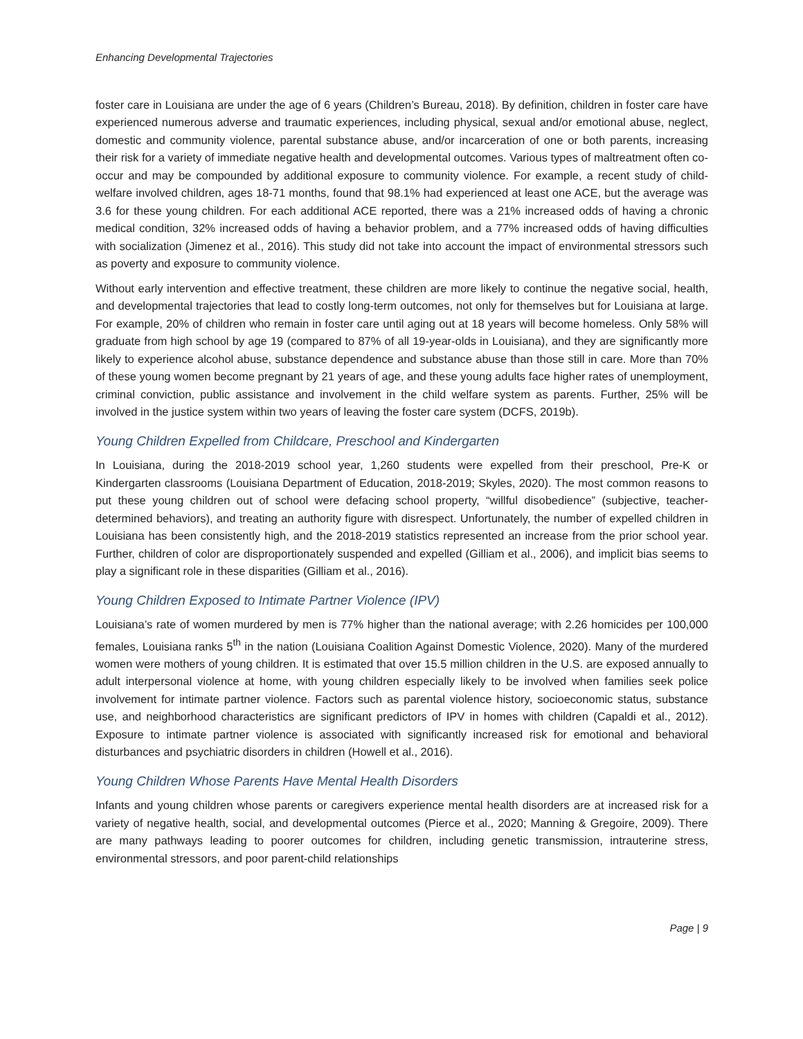Enhancing Developmental Trajectories
foster care in Louisiana are under the age of 6 years (Children’s Bureau, 2018). By definition, children in foster care have experienced numerous adverse and traumatic experiences, including physical, sexual and/or emotional abuse, neglect, domestic and community violence, parental substance abuse, and/or incarceration of one or both parents, increasing their risk for a variety of immediate negative health and developmental outcomes. Various types of maltreatment often co-occur and may be compounded by additional exposure to community violence. For example, a recent study of child-welfare involved children, ages 18-71 months, found that 98.1% had experienced at least one ACE, but the average was 3.6 for these young children. For each additional ACE reported, there was a 21% increased odds of having a chronic medical condition, 32% increased odds of having a behavior problem, and a 77% increased odds of having difficulties with socialization (Jimenez et al., 2016). This study did not take into account the impact of environmental stressors such as poverty and exposure to community violence.
Without early intervention and effective treatment, these children are more likely to continue the negative social, health, and developmental trajectories that lead to costly long-term outcomes, not only for themselves but for Louisiana at large. For example, 20% of children who remain in foster care until aging out at 18 years will become homeless. Only 58% will graduate from high school by age 19 (compared to 87% of all 19-year-olds in Louisiana), and they are significantly more likely to experience alcohol abuse, substance dependence and substance abuse than those still in care. More than 70% of these young women become pregnant by 21 years of age, and these young adults face higher rates of unemployment, criminal conviction, public assistance and involvement in the child welfare system as parents. Further, 25% will be involved in the justice system within two years of leaving the foster care system (DCFS, 2019b).
Young Children Expelled from Childcare, Preschool and Kindergarten
In Louisiana, during the 2018-2019 school year, 1,260 students were expelled from their preschool, Pre-K or Kindergarten classrooms (Louisiana Department of Education, 2018-2019; Skyles, 2020). The most common reasons to put these young children out of school were defacing school property, “willful disobedience” (subjective, teacher-determined behaviors), and treating an authority figure with disrespect. Unfortunately, the number of expelled children in Louisiana has been consistently high, and the 2018-2019 statistics represented an increase from the prior school year. Further, children of color are disproportionately suspended and expelled (Gilliam et al., 2006), and implicit bias seems to play a significant role in these disparities (Gilliam et al., 2016).
Young Children Exposed to Intimate Partner Violence (IPV)
Louisiana’s rate of women murdered by men is 77% higher than the national average; with 2.26 homicides per 100,000 females, Louisiana ranks 5<sup>th</sup> in the nation (Louisiana Coalition Against Domestic Violence, 2020). Many of the murdered women were mothers of young children. It is estimated that over 15.5 million children in the U.S. are exposed annually to adult interpersonal violence at home, with young children especially likely to be involved when families seek police involvement for intimate partner violence. Factors such as parental violence history, socioeconomic status, substance use, and neighborhood characteristics are significant predictors of IPV in homes with children (Capaldi et al., 2012). Exposure to intimate partner violence is associated with significantly increased risk for emotional and behavioral disturbances and psychiatric disorders in children (Howell et al., 2016).
Young Children Whose Parents Have Mental Health Disorders
Infants and young children whose parents or caregivers experience mental health disorders are at increased risk for a variety of negative health, social, and developmental outcomes (Pierce et al., 2020; Manning & Gregoire, 2009). There are many pathways leading to poorer outcomes for children, including genetic transmission, intrauterine stress, environmental stressors, and poor parent-child relationships
Page | 9